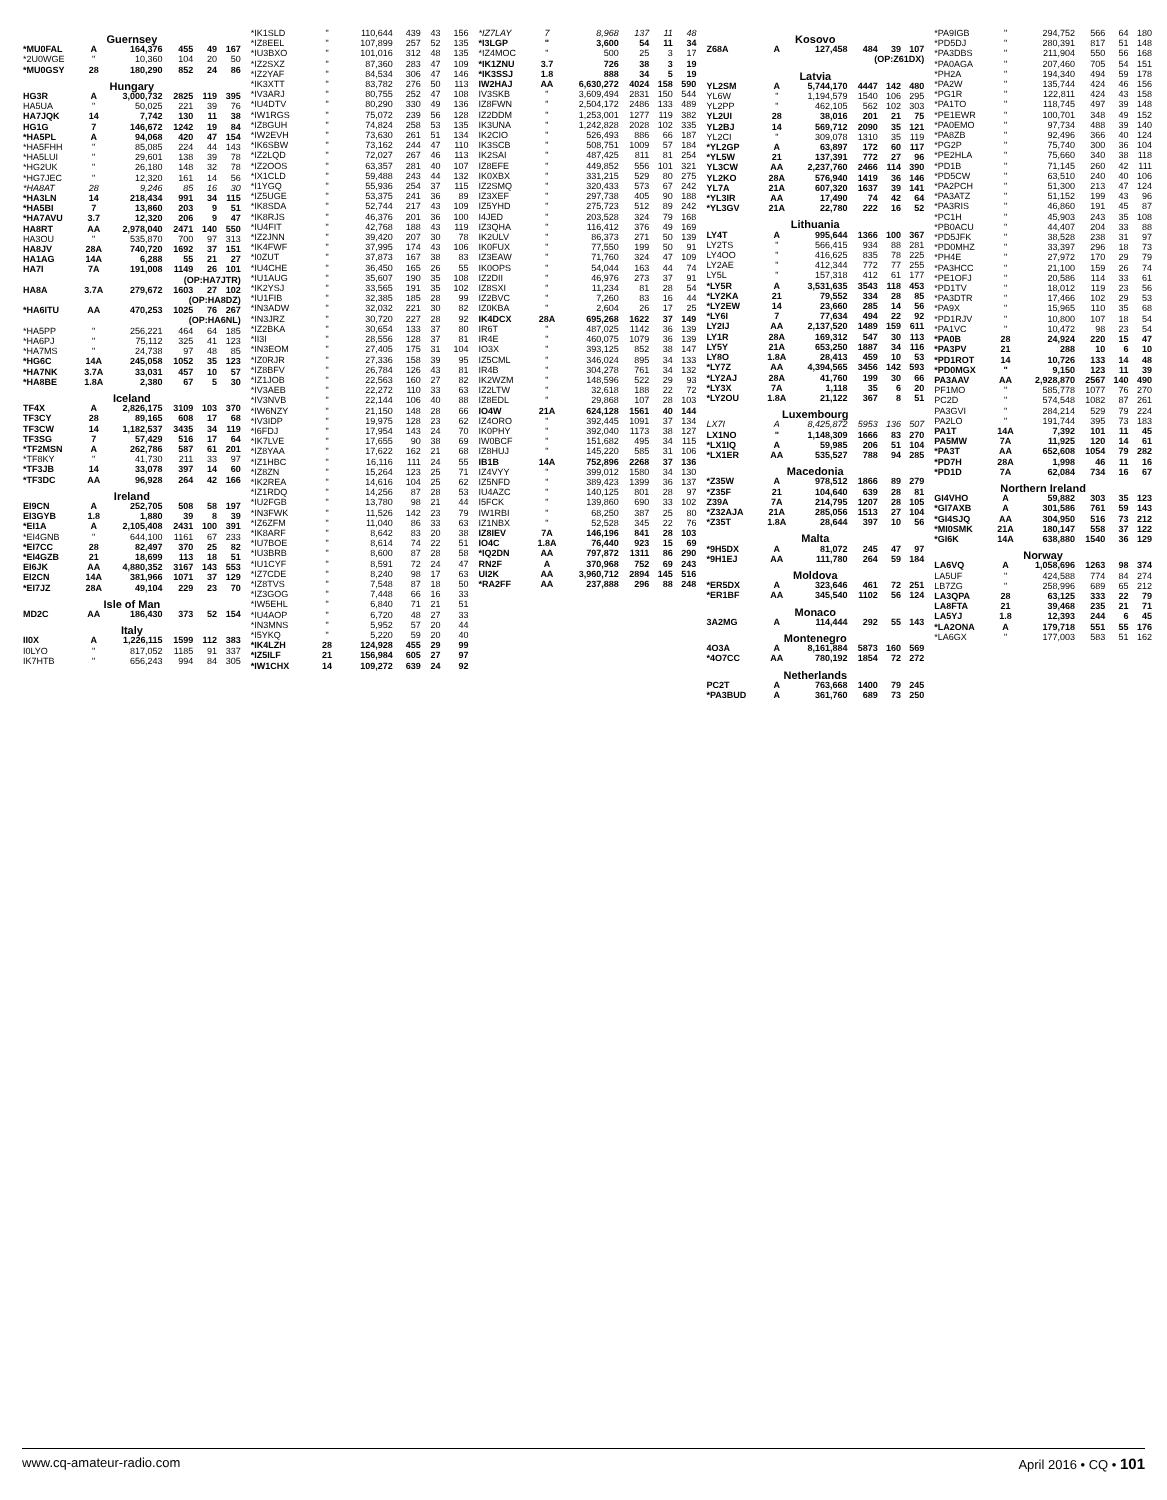| Guernsey | | | | | |
| *MU0FAL | A | 164,376 | 455 | 49 | 167 |
| *2U0WGE | " | 10,360 | 104 | 20 | 50 |
| *MU0GSY | 28 | 180,290 | 852 | 24 | 86 |
| Hungary | | | | | |
| HG3R | A | 3,000,732 | 2825 | 119 | 395 |
| HA5UA | " | 50,025 | 221 | 39 | 76 |
| HA7JQK | 14 | 7,742 | 130 | 11 | 38 |
| HG1G | 7 | 146,672 | 1242 | 19 | 84 |
| *HA5PL | A | 94,068 | 420 | 47 | 154 |
| *HA5FHH | " | 85,085 | 224 | 44 | 143 |
| *HA5LUI | " | 29,601 | 138 | 39 | 78 |
| *HG2UK | " | 26,180 | 148 | 32 | 78 |
| *HG7JEC | " | 12,320 | 161 | 14 | 56 |
| *HA8AT | 28 | 9,246 | 85 | 16 | 30 |
| *HA3LN | 14 | 218,434 | 991 | 34 | 115 |
| *HA5BI | 7 | 13,860 | 203 | 9 | 51 |
| *HA7AVU | 3.7 | 12,320 | 206 | 9 | 47 |
| HA8RT | AA | 2,978,040 | 2471 | 140 | 550 |
| HA3OU | " | 535,870 | 700 | 97 | 313 |
| HA8JV | 28A | 740,720 | 1692 | 37 | 151 |
| HA1AG | 14A | 6,288 | 55 | 21 | 27 |
| HA7I | 7A | 191,008 | 1149 | 26 | 101 |
| | | | (OP:HA7JTR) | | |
| HA8A | 3.7A | 279,672 | 1603 | 27 | 102 |
| | | | (OP:HA8DZ) | | |
| *HA6ITU | AA | 470,253 | 1025 | 76 | 267 |
| | | | (OP:HA6NL) | | |
| *HA5PP | " | 256,221 | 464 | 64 | 185 |
| *HA6PJ | " | 75,112 | 325 | 41 | 123 |
| *HA7MS | " | 24,738 | 97 | 48 | 85 |
| *HG6C | 14A | 245,058 | 1052 | 35 | 123 |
| *HA7NK | 3.7A | 33,031 | 457 | 10 | 57 |
| *HA8BE | 1.8A | 2,380 | 67 | 5 | 30 |
| Iceland | | | | | |
| TF4X | A | 2,826,175 | 3109 | 103 | 370 |
| TF3CY | 28 | 89,165 | 608 | 17 | 68 |
| TF3CW | 14 | 1,182,537 | 3435 | 34 | 119 |
| TF3SG | 7 | 57,429 | 516 | 17 | 64 |
| *TF2MSN | A | 262,786 | 587 | 61 | 201 |
| *TF8KY | " | 41,730 | 211 | 33 | 97 |
| *TF3JB | 14 | 33,078 | 397 | 14 | 60 |
| *TF3DC | AA | 96,928 | 264 | 42 | 166 |
| Ireland | | | | | |
| EI9CN | A | 252,705 | 508 | 58 | 197 |
| EI3GYB | 1.8 | 1,880 | 39 | 8 | 39 |
| *EI1A | A | 2,105,408 | 2431 | 100 | 391 |
| *EI4GNB | " | 644,100 | 1161 | 67 | 233 |
| *EI7CC | 28 | 82,497 | 370 | 25 | 82 |
| *EI4GZB | 21 | 18,699 | 113 | 18 | 51 |
| EI6JK | AA | 4,880,352 | 3167 | 143 | 553 |
| EI2CN | 14A | 381,966 | 1071 | 37 | 129 |
| *EI7JZ | 28A | 49,104 | 229 | 23 | 70 |
| Isle of Man | | | | | |
| MD2C | AA | 186,430 | 373 | 52 | 154 |
| Italy | | | | | |
| II0X | A | 1,226,115 | 1599 | 112 | 383 |
| I0LYO | " | 817,052 | 1185 | 91 | 337 |
| IK7HTB | " | 656,243 | 994 | 84 | 305 |
| *IK1SLD | " | 110,644 | 439 | 43 | 156 |
| *IZ8EEL | " | 107,899 | 257 | 52 | 135 |
| *IU3BXO | " | 101,016 | 312 | 48 | 135 |
| *IZ2SXZ | " | 87,360 | 283 | 47 | 109 |
| *IZ2YAF | " | 84,534 | 306 | 47 | 146 |
| *IK3XTT | " | 83,782 | 276 | 50 | 113 |
| *IV3ARJ | " | 80,755 | 252 | 47 | 108 |
| *IU4DTV | " | 80,290 | 330 | 49 | 136 |
| *IW1RGS | " | 75,072 | 239 | 56 | 128 |
| *IZ8GUH | " | 74,824 | 258 | 53 | 135 |
| *IW2EVH | " | 73,630 | 261 | 51 | 134 |
| *IK6SBW | " | 73,162 | 244 | 47 | 110 |
| *IZ2LQD | " | 72,027 | 267 | 46 | 113 |
| *IZ2OOS | " | 63,357 | 281 | 40 | 107 |
| *IX1CLD | " | 59,488 | 243 | 44 | 132 |
| *I1YGQ | " | 55,936 | 254 | 37 | 115 |
| *IZ5UGE | " | 53,375 | 241 | 36 | 89 |
| *IK8SDA | " | 52,744 | 217 | 43 | 109 |
| *IK8RJS | " | 46,376 | 201 | 36 | 100 |
| *IU4FIT | " | 42,768 | 188 | 43 | 119 |
| *IZ2JNN | " | 39,420 | 207 | 30 | 78 |
| *IK4FWF | " | 37,995 | 174 | 43 | 106 |
| *I0ZUT | " | 37,873 | 167 | 38 | 83 |
| *IU4CHE | " | 36,450 | 165 | 26 | 55 |
| *IU1AUG | " | 35,607 | 190 | 35 | 108 |
| *IK2YSJ | " | 33,565 | 191 | 35 | 102 |
| *IU1FIB | " | 32,385 | 185 | 28 | 99 |
| *IN3ADW | " | 32,032 | 221 | 30 | 82 |
| *IN3JRZ | " | 30,720 | 227 | 28 | 92 |
| *IZ2BKA | " | 30,654 | 133 | 37 | 80 |
| *II3I | " | 28,556 | 128 | 37 | 81 |
| *IN3EOM | " | 27,405 | 175 | 31 | 104 |
| *IZ0RJR | " | 27,336 | 158 | 39 | 95 |
| *IZ8BFV | " | 26,784 | 126 | 43 | 81 |
| *IZ1JOB | " | 22,563 | 160 | 27 | 82 |
| *IV3AEB | " | 22,272 | 110 | 33 | 63 |
| *IV3NVB | " | 22,144 | 106 | 40 | 88 |
| *IW6NZY | " | 21,150 | 148 | 28 | 66 |
| *IV3IDP | " | 19,975 | 128 | 23 | 62 |
| *I6FDJ | " | 17,954 | 143 | 24 | 70 |
| *IK7LVE | " | 17,655 | 90 | 38 | 69 |
| *IZ8YAA | " | 17,622 | 162 | 21 | 68 |
| *IZ1HBC | " | 16,116 | 111 | 24 | 55 |
| *IZ8ZN | " | 15,264 | 123 | 25 | 71 |
| *IK2REA | " | 14,616 | 104 | 25 | 62 |
| *IZ1RDQ | " | 14,256 | 87 | 28 | 53 |
| *IU2FGB | " | 13,780 | 98 | 21 | 44 |
| *IN3FWK | " | 11,526 | 142 | 23 | 79 |
| *IZ6ZFM | " | 11,040 | 86 | 33 | 63 |
| *IK8ARF | " | 8,642 | 83 | 20 | 38 |
| *IU7BOE | " | 8,614 | 74 | 22 | 51 |
| *IU3BRB | " | 8,600 | 87 | 28 | 58 |
| *IU1CYF | " | 8,591 | 72 | 24 | 47 |
| *IZ7CDE | " | 8,240 | 98 | 17 | 63 |
| *IZ8TVS | " | 7,548 | 87 | 18 | 50 |
| *IZ3GOG | " | 7,448 | 66 | 16 | 33 |
| *IW5EHL | " | 6,840 | 71 | 21 | 51 |
| *IU4AOP | " | 6,720 | 48 | 27 | 33 |
| *IN3MNS | " | 5,952 | 57 | 20 | 44 |
| *I5YKQ | " | 5,220 | 59 | 20 | 40 |
| *IK4LZH | 28 | 124,928 | 455 | 29 | 99 |
| *IZ5ILF | 21 | 156,984 | 605 | 27 | 97 |
| *IW1CHX | 14 | 109,272 | 639 | 24 | 92 |
| *IZ7LAY | 7 | 8,968 | 137 | 11 | 48 |
| *I3LGP | " | 3,600 | 54 | 11 | 34 |
| *IZ4MOC | " | 500 | 25 | 3 | 17 |
| *IK1ZNU | 3.7 | 726 | 38 | 3 | 19 |
| *IK3SSJ | 1.8 | 888 | 34 | 5 | 19 |
| IW2HAJ | AA | 6,630,272 | 4024 | 158 | 590 |
| IV3SKB | " | 3,609,494 | 2831 | 150 | 544 |
| IZ8FWN | " | 2,504,172 | 2486 | 133 | 489 |
| IZ2DDM | " | 1,253,001 | 1277 | 119 | 382 |
| IK3UNA | " | 1,242,828 | 2028 | 102 | 335 |
| IK2CIO | " | 526,493 | 886 | 66 | 187 |
| IK3SCB | " | 508,751 | 1009 | 57 | 184 |
| IK2SAI | " | 487,425 | 811 | 81 | 254 |
| IZ8EFE | " | 449,852 | 556 | 101 | 321 |
| IK0XBX | " | 331,215 | 529 | 80 | 275 |
| IZ2SMQ | " | 320,433 | 573 | 67 | 242 |
| IZ3XEF | " | 297,738 | 405 | 90 | 188 |
| IZ5YHD | " | 275,723 | 512 | 89 | 242 |
| I4JED | " | 203,528 | 324 | 79 | 168 |
| IZ3QHA | " | 116,412 | 376 | 49 | 169 |
| IK2ULV | " | 86,373 | 271 | 50 | 139 |
| IK0FUX | " | 77,550 | 199 | 50 | 91 |
| IZ3EAW | " | 71,760 | 324 | 47 | 109 |
| IK0OPS | " | 54,044 | 163 | 44 | 74 |
| IZ2DII | " | 46,976 | 273 | 37 | 91 |
| IZ8SXI | " | 11,234 | 81 | 28 | 54 |
| IZ2BVC | " | 7,260 | 83 | 16 | 44 |
| IZ0KBA | " | 2,604 | 26 | 17 | 25 |
| IK4DCX | 28A | 695,268 | 1622 | 37 | 149 |
| IR6T | " | 487,025 | 1142 | 36 | 139 |
| IR4E | " | 460,075 | 1079 | 36 | 139 |
| IO3X | " | 393,125 | 852 | 38 | 147 |
| IZ5CML | " | 346,024 | 895 | 34 | 133 |
| IR4B | " | 304,278 | 761 | 34 | 132 |
| IK2WZM | " | 148,596 | 522 | 29 | 93 |
| IZ2LTW | " | 32,618 | 188 | 22 | 72 |
| IZ8EDL | " | 29,868 | 107 | 28 | 103 |
| IO4W | 21A | 624,128 | 1561 | 40 | 144 |
| IZ4ORO | " | 392,445 | 1091 | 37 | 134 |
| IK0PHY | " | 392,040 | 1173 | 38 | 127 |
| IW0BCF | " | 151,682 | 495 | 34 | 115 |
| IZ8HUJ | " | 145,220 | 585 | 31 | 106 |
| IB1B | 14A | 752,896 | 2268 | 37 | 136 |
| IZ4VYY | " | 399,012 | 1580 | 34 | 130 |
| IZ5NFD | " | 389,423 | 1399 | 36 | 137 |
| IU4AZC | " | 140,125 | 801 | 28 | 97 |
| I5FCK | " | 139,860 | 690 | 33 | 102 |
| IW1RBI | " | 68,250 | 387 | 25 | 80 |
| IZ1NBX | " | 52,528 | 345 | 22 | 76 |
| IZ8IEV | 7A | 146,196 | 841 | 28 | 103 |
| IO4C | 1.8A | 76,440 | 923 | 15 | 69 |
| *IQ2DN | AA | 797,872 | 1311 | 86 | 290 |
| RN2F | A | 370,968 | 752 | 69 | 243 |
| UI2K | AA | 3,960,712 | 2894 | 145 | 516 |
| *RA2FF | AA | 237,888 | 296 | 88 | 248 |
| Kosovo | | | | | |
| Z68A | A | 127,458 | 484 | 39 | 107 |
| | | | (OP:Z61DX) | | |
| Latvia | | | | | |
| YL2SM | A | 5,744,170 | 4447 | 142 | 480 |
| YL6W | " | 1,194,579 | 1540 | 106 | 295 |
| YL2PP | " | 462,105 | 562 | 102 | 303 |
| YL2UI | 28 | 38,016 | 201 | 21 | 75 |
| YL2BJ | 14 | 569,712 | 2090 | 35 | 121 |
| YL2CI | " | 309,078 | 1310 | 35 | 119 |
| *YL2GP | A | 63,897 | 172 | 60 | 117 |
| *YL5W | 21 | 137,391 | 772 | 27 | 96 |
| YL3CW | AA | 2,237,760 | 2466 | 114 | 390 |
| YL2KO | 28A | 576,940 | 1419 | 36 | 146 |
| YL7A | 21A | 607,320 | 1637 | 39 | 141 |
| *YL3IR | AA | 17,490 | 74 | 42 | 64 |
| *YL3GV | 21A | 22,780 | 222 | 16 | 52 |
| Lithuania | | | | | |
| LY4T | A | 995,644 | 1366 | 100 | 367 |
| LY2TS | " | 566,415 | 934 | 88 | 281 |
| LY4OO | " | 416,625 | 835 | 78 | 225 |
| LY2AE | " | 412,344 | 772 | 77 | 255 |
| LY5L | " | 157,318 | 412 | 61 | 177 |
| *LY5R | A | 3,531,635 | 3543 | 118 | 453 |
| *LY2KA | 21 | 79,552 | 334 | 28 | 85 |
| *LY2EW | 14 | 23,660 | 285 | 14 | 56 |
| *LY6I | 7 | 77,634 | 494 | 22 | 92 |
| LY2IJ | AA | 2,137,520 | 1489 | 159 | 611 |
| LY1R | 28A | 169,312 | 547 | 30 | 113 |
| LY5Y | 21A | 653,250 | 1887 | 34 | 116 |
| LY8O | 1.8A | 28,413 | 459 | 10 | 53 |
| *LY7Z | AA | 4,394,565 | 3456 | 142 | 593 |
| *LY2AJ | 28A | 41,760 | 199 | 30 | 66 |
| *LY3X | 7A | 1,118 | 35 | 6 | 20 |
| *LY2OU | 1.8A | 21,122 | 367 | 8 | 51 |
| Luxembourg | | | | | |
| LX7I | A | 8,425,872 | 5953 | 136 | 507 |
| LX1NO | " | 1,148,309 | 1666 | 83 | 270 |
| *LX1IQ | A | 59,985 | 206 | 51 | 104 |
| *LX1ER | AA | 535,527 | 788 | 94 | 285 |
| Macedonia | | | | | |
| *Z35W | A | 978,512 | 1866 | 89 | 279 |
| *Z35F | 21 | 104,640 | 639 | 28 | 81 |
| Z39A | 7A | 214,795 | 1207 | 28 | 105 |
| *Z32AJA | 21A | 285,056 | 1513 | 27 | 104 |
| *Z35T | 1.8A | 28,644 | 397 | 10 | 56 |
| Malta | | | | | |
| *9H5DX | A | 81,072 | 245 | 47 | 97 |
| *9H1EJ | AA | 111,780 | 264 | 59 | 184 |
| Moldova | | | | | |
| *ER5DX | A | 323,646 | 461 | 72 | 251 |
| *ER1BF | AA | 345,540 | 1102 | 56 | 124 |
| Monaco | | | | | |
| 3A2MG | A | 114,444 | 292 | 55 | 143 |
| Montenegro | | | | | |
| 4O3A | A | 8,161,884 | 5873 | 160 | 569 |
| *4O7CC | AA | 780,192 | 1854 | 72 | 272 |
| Netherlands | | | | | |
| PC2T | A | 763,668 | 1400 | 79 | 245 |
| *PA3BUD | A | 361,760 | 689 | 73 | 250 |
| *PA9IGB | " | 294,752 | 566 | 64 | 180 |
| *PD5DJ | " | 280,391 | 817 | 51 | 148 |
| *PA3DBS | " | 211,904 | 550 | 56 | 168 |
| *PA0AGA | " | 207,460 | 705 | 54 | 151 |
| *PH2A | " | 194,340 | 494 | 59 | 178 |
| *PA2W | " | 135,744 | 424 | 46 | 156 |
| *PG1R | " | 122,811 | 424 | 43 | 158 |
| *PA1TO | " | 118,745 | 497 | 39 | 148 |
| *PE1EWR | " | 100,701 | 348 | 49 | 152 |
| *PA0EMO | " | 97,734 | 488 | 39 | 140 |
| *PA8ZB | " | 92,496 | 366 | 40 | 124 |
| *PG2P | " | 75,740 | 300 | 36 | 104 |
| *PE2HLA | " | 75,660 | 340 | 38 | 118 |
| *PD1B | " | 71,145 | 260 | 42 | 111 |
| *PD5CW | " | 63,510 | 240 | 40 | 106 |
| *PA2PCH | " | 51,300 | 213 | 47 | 124 |
| *PA3ATZ | " | 51,152 | 199 | 43 | 96 |
| *PA3RIS | " | 46,860 | 191 | 45 | 87 |
| *PC1H | " | 45,903 | 243 | 35 | 108 |
| *PB0ACU | " | 44,407 | 204 | 33 | 88 |
| *PD5JFK | " | 38,528 | 238 | 31 | 97 |
| *PD0MHZ | " | 33,397 | 296 | 18 | 73 |
| *PH4E | " | 27,972 | 170 | 29 | 79 |
| *PA3HCC | " | 21,100 | 159 | 26 | 74 |
| *PE1OFJ | " | 20,586 | 114 | 33 | 61 |
| *PD1TV | " | 18,012 | 119 | 23 | 56 |
| *PA3DTR | " | 17,466 | 102 | 29 | 53 |
| *PA9X | " | 15,965 | 110 | 35 | 68 |
| *PD1RJV | " | 10,800 | 107 | 18 | 54 |
| *PA1VC | " | 10,472 | 98 | 23 | 54 |
| *PA0B | 28 | 24,924 | 220 | 15 | 47 |
| *PA3PV | 21 | 288 | 10 | 6 | 10 |
| *PD1ROT | 14 | 10,726 | 133 | 14 | 48 |
| *PD0MGX | " | 9,150 | 123 | 11 | 39 |
| PA3AAV | AA | 2,928,870 | 2567 | 140 | 490 |
| PF1MO | " | 585,778 | 1077 | 76 | 270 |
| PC2D | " | 574,548 | 1082 | 87 | 261 |
| PA3GVI | " | 284,214 | 529 | 79 | 224 |
| PA2LO | " | 191,744 | 395 | 73 | 183 |
| PA1T | 14A | 7,392 | 101 | 11 | 45 |
| PA5MW | 7A | 11,925 | 120 | 14 | 61 |
| *PA3T | AA | 652,608 | 1054 | 79 | 282 |
| *PD7H | 28A | 1,998 | 46 | 11 | 16 |
| *PD1D | 7A | 62,084 | 734 | 16 | 67 |
| Northern Ireland | | | | | |
| GI4VHO | A | 59,882 | 303 | 35 | 123 |
| *GI7AXB | A | 301,586 | 761 | 59 | 143 |
| *GI4SJQ | AA | 304,950 | 516 | 73 | 212 |
| *MI0SMK | 21A | 180,147 | 558 | 37 | 122 |
| *GI6K | 14A | 638,880 | 1540 | 36 | 129 |
| Norway | | | | | |
| LA6VQ | A | 1,058,696 | 1263 | 98 | 374 |
| LA5UF | " | 424,588 | 774 | 84 | 274 |
| LB7ZG | " | 258,996 | 689 | 65 | 212 |
| LA3QPA | 28 | 63,125 | 333 | 22 | 79 |
| LA8FTA | 21 | 39,468 | 235 | 21 | 71 |
| LA5YJ | 1.8 | 12,393 | 244 | 6 | 45 |
| *LA2ONA | A | 179,718 | 551 | 55 | 176 |
| *LA6GX | " | 177,003 | 583 | 51 | 162 |
www.cq-amateur-radio.com April 2016 • CQ • 101